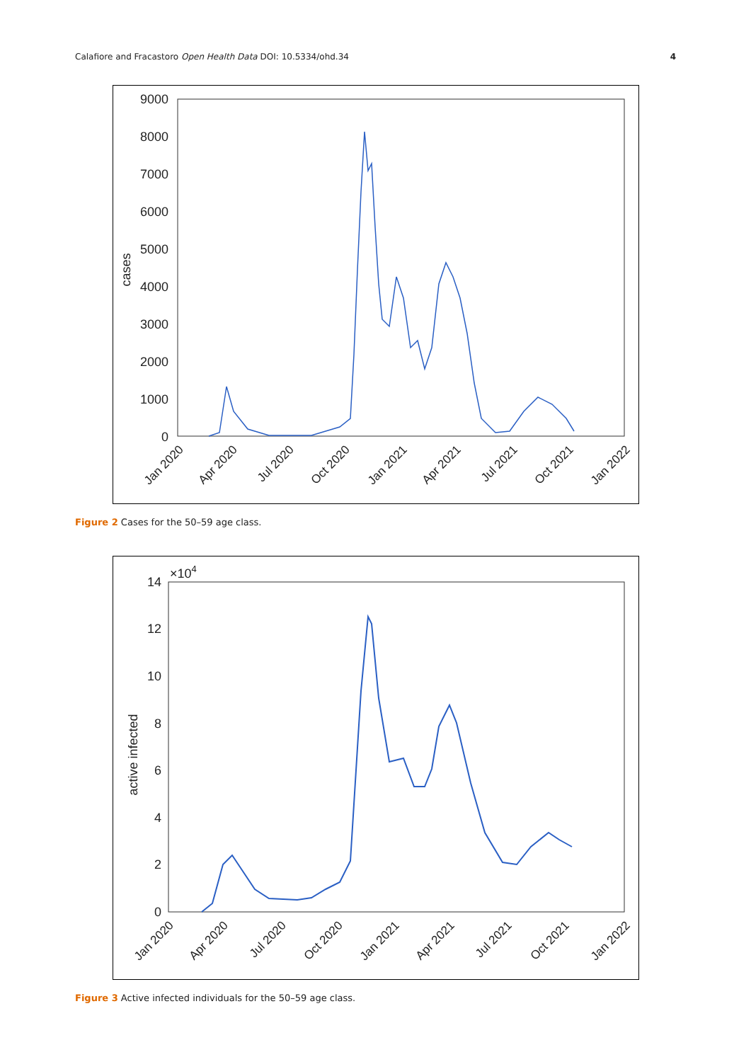Calafiore and Fracastoro Open Health Data DOI: 10.5334/ohd.34 4
9000
8000
7000
6000
5000
4000
3000
2000
1000
0
cases
Jan 2020
Apr 2020
Jul 2020
Oct 2020
Jan 2021
Apr 2021
Jul 2021
Oct 2021
Jan 2022
Figure 2 Cases for the 50–59 age class.
×104
14
12
10
8
6
4
2
0
active infected
Jan 2020
Apr 2020
Jul 2020
Oct 2020
Jan 2021
Apr 2021
Jul 2021
Oct 2021
Jan 2022
Figure 3 Active infected individuals for the 50–59 age class.